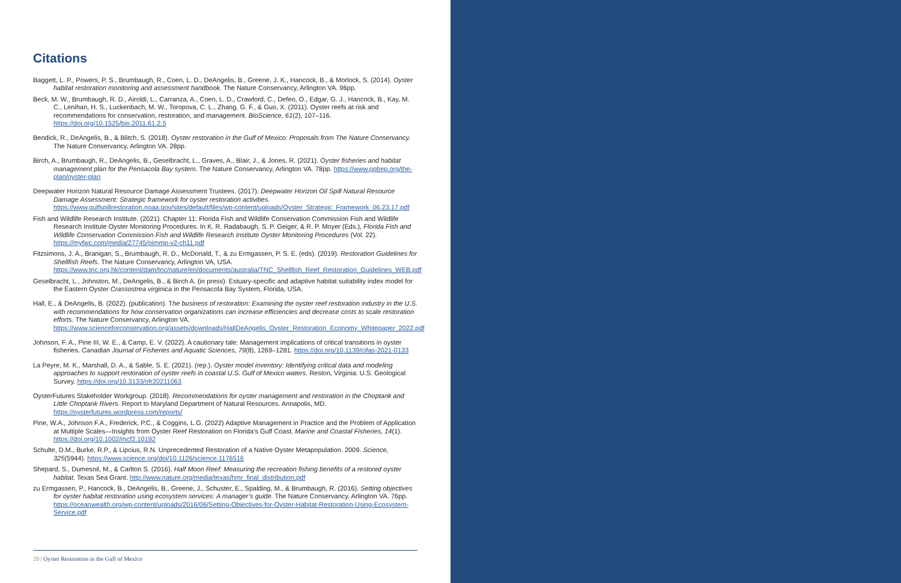Citations
Baggett, L. P., Powers, P. S., Brumbaugh, R., Coen, L. D., DeAngelis, B., Greene, J. K., Hancock, B., & Morlock, S. (2014). Oyster habitat restoration monitoring and assessment handbook. The Nature Conservancy, Arlington VA. 96pp.
Beck, M. W., Brumbaugh, R. D., Airoldi, L., Carranza, A., Coen, L. D., Crawford, C., Defeo, O., Edgar, G. J., Hancock, B., Kay, M. C., Lenihan, H. S., Luckenbach, M. W., Toropova, C. L., Zhang, G. F., & Guo, X. (2011). Oyster reefs at risk and recommendations for conservation, restoration, and management. BioScience, 61(2), 107–116. https://doi.org/10.1525/bio.2011.61.2.5
Bendick, R., DeAngelis, B., & Blitch, S. (2018). Oyster restoration in the Gulf of Mexico: Proposals from The Nature Conservancy. The Nature Conservancy, Arlington VA. 28pp.
Birch, A., Brumbaugh, R., DeAngelis, B., Geselbracht, L., Graves, A., Blair, J., & Jones, R. (2021). Oyster fisheries and habitat management plan for the Pensacola Bay system. The Nature Conservancy, Arlington VA. 78pp. https://www.ppbep.org/the-plan/oyster-plan
Deepwater Horizon Natural Resource Damage Assessment Trustees. (2017). Deepwater Horizon Oil Spill Natural Resource Damage Assessment: Strategic framework for oyster restoration activities. https://www.gulfspillrestoration.noaa.gov/sites/default/files/wp-content/uploads/Oyster_Strategic_Framework_06.23.17.pdf
Fish and Wildlife Research Institute. (2021). Chapter 11: Florida Fish and Wildlife Conservation Commission Fish and Wildlife Research Institute Oyster Monitoring Procedures. In K. R. Radabaugh, S. P. Geiger, & R. P. Moyer (Eds.), Florida Fish and Wildlife Conservation Commission Fish and Wildlife Research Institute Oyster Monitoring Procedures (Vol. 22). https://myfwc.com/media/27745/oimmp-v2-ch11.pdf
Fitzsimons, J. A., Branigan, S., Brumbaugh, R. D., McDonald, T., & zu Ermgassen, P. S. E. (eds). (2019). Restoration Guidelines for Shellfish Reefs. The Nature Conservancy, Arlington VA, USA. https://www.tnc.org.hk/content/dam/tnc/nature/en/documents/australia/TNC_Shellfish_Reef_Restoration_Guidelines_WEB.pdf
Geselbracht, L., Johnston, M., DeAngelis, B., & Birch A. (in press). Estuary-specific and adaptive habitat suitability index model for the Eastern Oyster Crassostrea virginica in the Pensacola Bay System, Florida, USA.
Hall, E., & DeAngelis, B. (2022). (publication). The business of restoration: Examining the oyster reef restoration industry in the U.S. with recommendations for how conservation organizations can increase efficiencies and decrease costs to scale restoration efforts. The Nature Conservancy, Arlington VA. https://www.scienceforconservation.org/assets/downloads/HallDeAngelis_Oyster_Restoration_Economy_Whitepaper_2022.pdf
Johnson, F. A., Pine III, W. E., & Camp, E. V. (2022). A cautionary tale: Management implications of critical transitions in oyster fisheries. Canadian Journal of Fisheries and Aquatic Sciences, 79(8), 1269–1281. https://doi.org/10.1139/cjfas-2021-0133
La Peyre, M. K., Marshall, D. A., & Sable, S. E. (2021). (rep.). Oyster model inventory: Identifying critical data and modeling approaches to support restoration of oyster reefs in coastal U.S. Gulf of Mexico waters. Reston, Virginia: U.S. Geological Survey. https://doi.org/10.3133/ofr20211063
OysterFutures Stakeholder Workgroup. (2018). Recommendations for oyster management and restoration in the Choptank and Little Choptank Rivers. Report to Maryland Department of Natural Resources. Annapolis, MD. https://oysterfutures.wordpress.com/reports/
Pine, W.A., Johnson F.A., Frederick, P.C., & Coggins, L.G. (2022) Adaptive Management in Practice and the Problem of Application at Multiple Scales—Insights from Oyster Reef Restoration on Florida’s Gulf Coast. Marine and Coastal Fisheries, 14(1). https://doi.org/10.1002/mcf2.10192
Schulte, D.M., Burke, R.P., & Lipcius, R.N. Unprecedented Restoration of a Native Oyster Metapopulation. 2009. Science, 325(5944). https://www.science.org/doi/10.1126/science.1176516
Shepard, S., Dumesnil, M., & Carlton S. (2016). Half Moon Reef: Measuring the recreation fishing benefits of a restored oyster habitat. Texas Sea Grant. http://www.nature.org/media/texas/hmr_final_distribution.pdf
zu Ermgassen, P., Hancock, B., DeAngelis, B., Greene, J., Schuster, E., Spalding, M., & Brumbaugh, R. (2016). Setting objectives for oyster habitat restoration using ecosystem services: A manager’s guide. The Nature Conservancy, Arlington VA. 76pp. https://oceanwealth.org/wp-content/uploads/2016/06/Setting-Objectives-for-Oyster-Habitat-Restoration-Using-Ecosystem-Service.pdf
20 | Oyster Restoration in the Gulf of Mexico